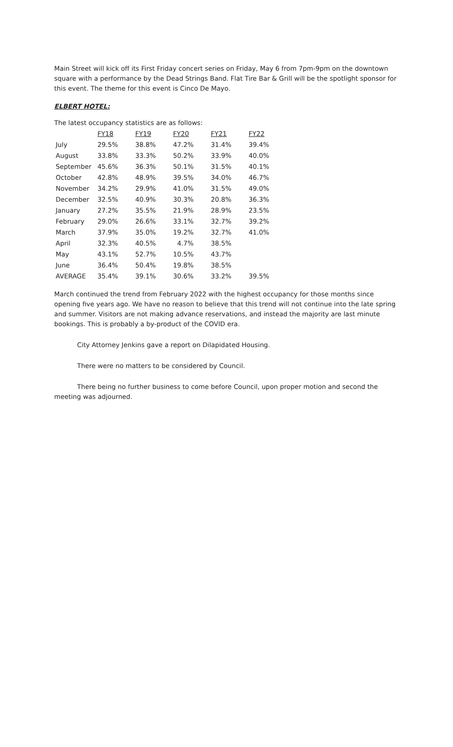Main Street will kick off its First Friday concert series on Friday, May 6 from 7pm-9pm on the downtown square with a performance by the Dead Strings Band. Flat Tire Bar & Grill will be the spotlight sponsor for this event. The theme for this event is Cinco De Mayo.
ELBERT HOTEL:
The latest occupancy statistics are as follows:
| | FY18 | FY19 | FY20 | FY21 | FY22 |
| July | 29.5% | 38.8% | 47.2% | 31.4% | 39.4% |
| August | 33.8% | 33.3% | 50.2% | 33.9% | 40.0% |
| September | 45.6% | 36.3% | 50.1% | 31.5% | 40.1% |
| October | 42.8% | 48.9% | 39.5% | 34.0% | 46.7% |
| November | 34.2% | 29.9% | 41.0% | 31.5% | 49.0% |
| December | 32.5% | 40.9% | 30.3% | 20.8% | 36.3% |
| January | 27.2% | 35.5% | 21.9% | 28.9% | 23.5% |
| February | 29.0% | 26.6% | 33.1% | 32.7% | 39.2% |
| March | 37.9% | 35.0% | 19.2% | 32.7% | 41.0% |
| April | 32.3% | 40.5% | 4.7% | 38.5% | |
| May | 43.1% | 52.7% | 10.5% | 43.7% | |
| June | 36.4% | 50.4% | 19.8% | 38.5% | |
| AVERAGE | 35.4% | 39.1% | 30.6% | 33.2% | 39.5% |
March continued the trend from February 2022 with the highest occupancy for those months since opening five years ago. We have no reason to believe that this trend will not continue into the late spring and summer. Visitors are not making advance reservations, and instead the majority are last minute bookings. This is probably a by-product of the COVID era.
City Attorney Jenkins gave a report on Dilapidated Housing.
There were no matters to be considered by Council.
There being no further business to come before Council, upon proper motion and second the meeting was adjourned.